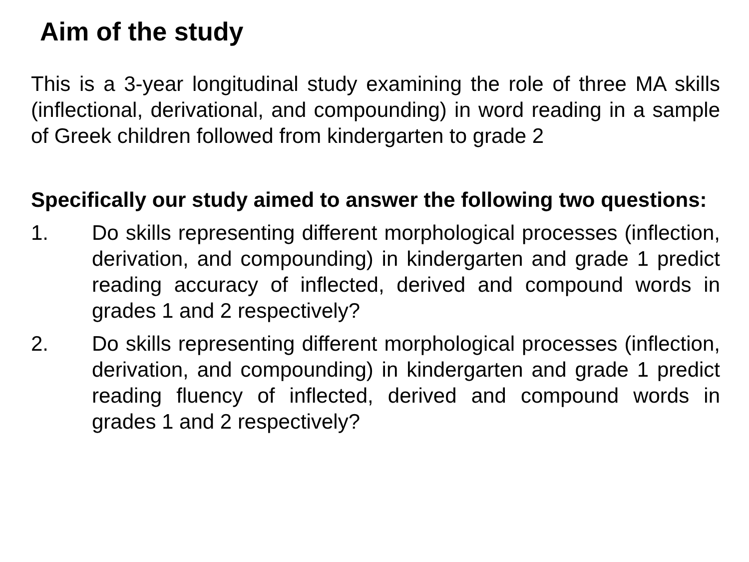Aim of the study
This is a 3-year longitudinal study examining the role of three MA skills (inflectional, derivational, and compounding) in word reading in a sample of Greek children followed from kindergarten to grade 2
Specifically our study aimed to answer the following two questions:
1. Do skills representing different morphological processes (inflection, derivation, and compounding) in kindergarten and grade 1 predict reading accuracy of inflected, derived and compound words in grades 1 and 2 respectively?
2. Do skills representing different morphological processes (inflection, derivation, and compounding) in kindergarten and grade 1 predict reading fluency of inflected, derived and compound words in grades 1 and 2 respectively?